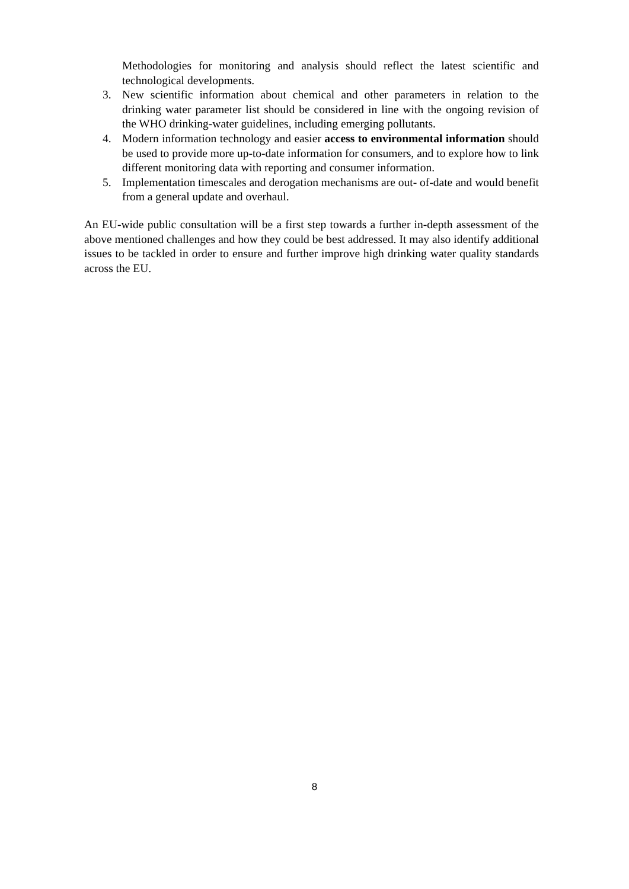Methodologies for monitoring and analysis should reflect the latest scientific and technological developments.
3. New scientific information about chemical and other parameters in relation to the drinking water parameter list should be considered in line with the ongoing revision of the WHO drinking-water guidelines, including emerging pollutants.
4. Modern information technology and easier access to environmental information should be used to provide more up-to-date information for consumers, and to explore how to link different monitoring data with reporting and consumer information.
5. Implementation timescales and derogation mechanisms are out- of-date and would benefit from a general update and overhaul.
An EU-wide public consultation will be a first step towards a further in-depth assessment of the above mentioned challenges and how they could be best addressed. It may also identify additional issues to be tackled in order to ensure and further improve high drinking water quality standards across the EU.
8